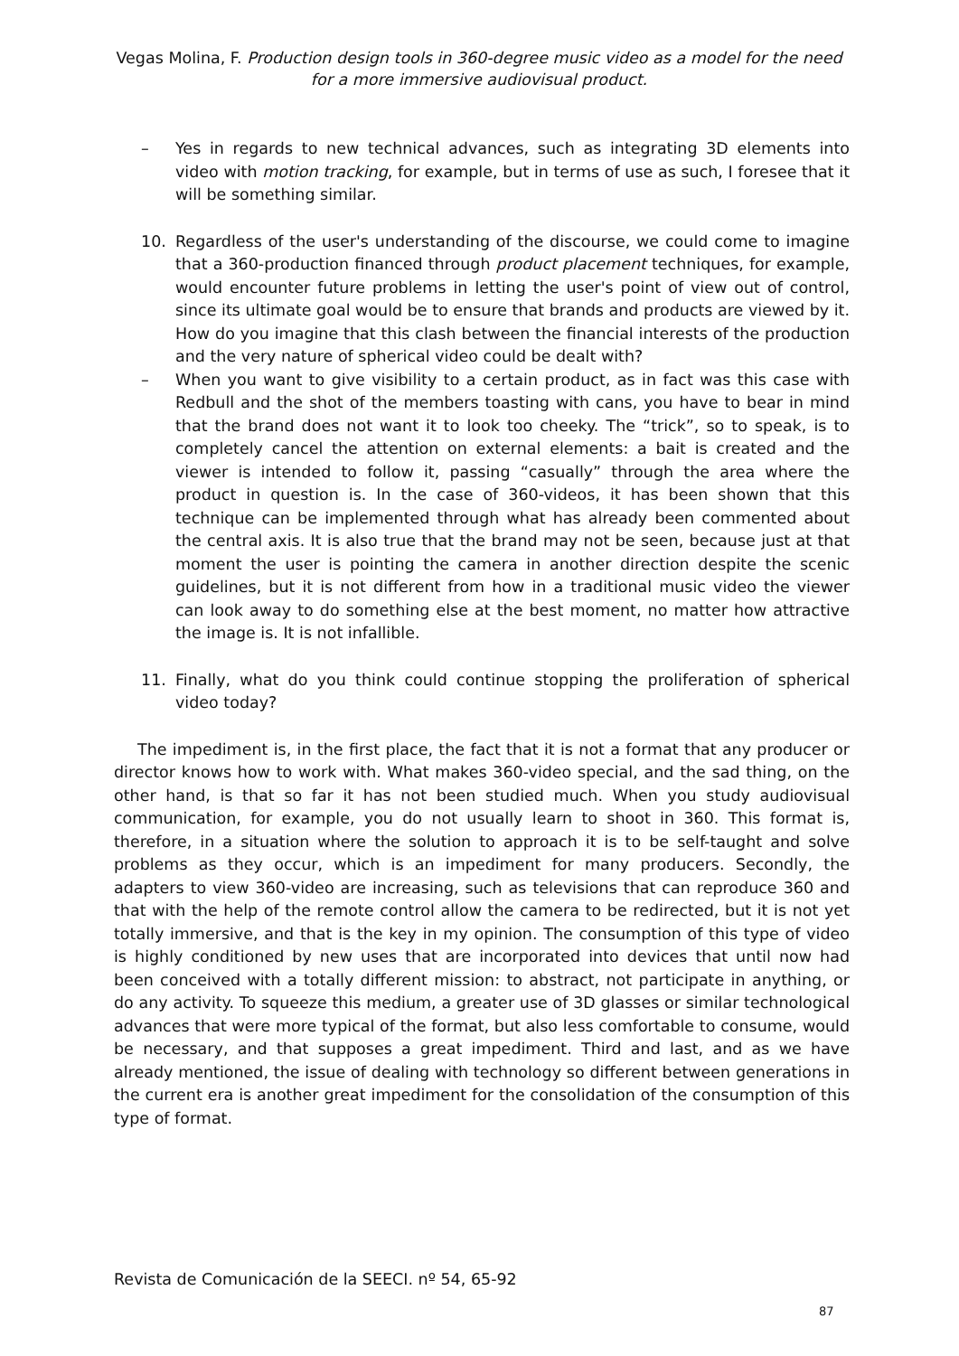Vegas Molina, F. Production design tools in 360-degree music video as a model for the need for a more immersive audiovisual product.
– Yes in regards to new technical advances, such as integrating 3D elements into video with motion tracking, for example, but in terms of use as such, I foresee that it will be something similar.
10. Regardless of the user's understanding of the discourse, we could come to imagine that a 360-production financed through product placement techniques, for example, would encounter future problems in letting the user's point of view out of control, since its ultimate goal would be to ensure that brands and products are viewed by it. How do you imagine that this clash between the financial interests of the production and the very nature of spherical video could be dealt with?
– When you want to give visibility to a certain product, as in fact was this case with Redbull and the shot of the members toasting with cans, you have to bear in mind that the brand does not want it to look too cheeky. The “trick”, so to speak, is to completely cancel the attention on external elements: a bait is created and the viewer is intended to follow it, passing “casually” through the area where the product in question is. In the case of 360-videos, it has been shown that this technique can be implemented through what has already been commented about the central axis. It is also true that the brand may not be seen, because just at that moment the user is pointing the camera in another direction despite the scenic guidelines, but it is not different from how in a traditional music video the viewer can look away to do something else at the best moment, no matter how attractive the image is. It is not infallible.
11. Finally, what do you think could continue stopping the proliferation of spherical video today?
The impediment is, in the first place, the fact that it is not a format that any producer or director knows how to work with. What makes 360-video special, and the sad thing, on the other hand, is that so far it has not been studied much. When you study audiovisual communication, for example, you do not usually learn to shoot in 360. This format is, therefore, in a situation where the solution to approach it is to be self-taught and solve problems as they occur, which is an impediment for many producers. Secondly, the adapters to view 360-video are increasing, such as televisions that can reproduce 360 and that with the help of the remote control allow the camera to be redirected, but it is not yet totally immersive, and that is the key in my opinion. The consumption of this type of video is highly conditioned by new uses that are incorporated into devices that until now had been conceived with a totally different mission: to abstract, not participate in anything, or do any activity. To squeeze this medium, a greater use of 3D glasses or similar technological advances that were more typical of the format, but also less comfortable to consume, would be necessary, and that supposes a great impediment. Third and last, and as we have already mentioned, the issue of dealing with technology so different between generations in the current era is another great impediment for the consolidation of the consumption of this type of format.
Revista de Comunicación de la SEECI. nº 54, 65-92
87